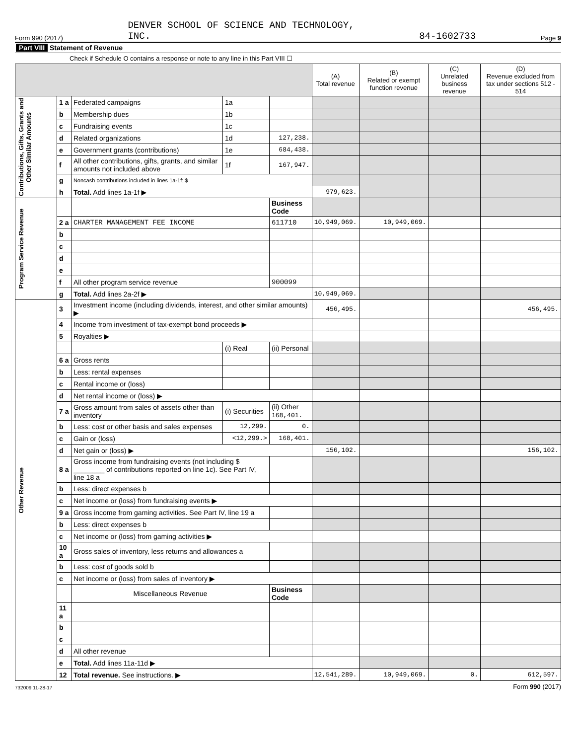Form 990 (2017) DENVER SCHOOL OF SCIENCE AND TECHNOLOGY,
INC. 84-1602733 Page 9
Part VIII Statement of Revenue
Check if Schedule O contains a response or note to any line in this Part VIII ☐
| | | | | | (A) Total revenue | (B) Related or exempt function revenue | (C) Unrelated business revenue | (D) Revenue excluded from tax under sections 512 - 514 |
| --- | --- | --- | --- | --- | --- | --- | --- | --- |
| Contributions, Gifts, Grants and Other Similar Amounts | 1 a | Federated campaigns | 1a | | | | | |
| | b | Membership dues | 1b | | | | | |
| | c | Fundraising events | 1c | | | | | |
| | d | Related organizations | 1d | 127,238. | | | | |
| | e | Government grants (contributions) | 1e | 684,438. | | | | |
| | f | All other contributions, gifts, grants, and similar amounts not included above | 1f | 167,947. | | | | |
| | g | Noncash contributions included in lines 1a-1f: $ | | | | | | |
| | h | Total. Add lines 1a-1f ▶ | | | 979,623. | | | |
| Program Service Revenue | | | | Business Code | | | | |
| | 2 a | CHARTER MANAGEMENT FEE INCOME | | 611710 | 10,949,069. | 10,949,069. | | |
| | b | | | | | | | |
| | c | | | | | | | |
| | d | | | | | | | |
| | e | | | | | | | |
| | f | All other program service revenue | | 900099 | | | | |
| | g | Total. Add lines 2a-2f ▶ | | | 10,949,069. | | | |
| Other Revenue | 3 | Investment income (including dividends, interest, and other similar amounts) ▶ | | | 456,495. | | | 456,495. |
| | 4 | Income from investment of tax-exempt bond proceeds ▶ | | | | | | |
| | 5 | Royalties ▶ | | | | | | |
| | | | (i) Real | (ii) Personal | | | | |
| | 6 a | Gross rents | | | | | | |
| | b | Less: rental expenses | | | | | | |
| | c | Rental income or (loss) | | | | | | |
| | d | Net rental income or (loss) ▶ | | | | | | |
| | 7 a | Gross amount from sales of assets other than inventory | (i) Securities | (ii) Other 168,401. | | | | |
| | b | Less: cost or other basis and sales expenses | 12,299. | 0. | | | | |
| | c | Gain or (loss) | <12,299.> | 168,401. | | | | |
| | d | Net gain or (loss) ▶ | | | 156,102. | | | 156,102. |
| | 8 a | Gross income from fundraising events (not including $ ________ of contributions reported on line 1c). See Part IV, line 18 a | | | | | | |
| | b | Less: direct expenses b | | | | | | |
| | c | Net income or (loss) from fundraising events ▶ | | | | | | |
| | 9 a | Gross income from gaming activities. See Part IV, line 19 a | | | | | | |
| | b | Less: direct expenses b | | | | | | |
| | c | Net income or (loss) from gaming activities ▶ | | | | | | |
| | 10 a | Gross sales of inventory, less returns and allowances a | | | | | | |
| | b | Less: cost of goods sold b | | | | | | |
| | c | Net income or (loss) from sales of inventory ▶ | | | | | | |
| | | Miscellaneous Revenue | | Business Code | | | | |
| | 11 a | | | | | | | |
| | b | | | | | | | |
| | c | | | | | | | |
| | d | All other revenue | | | | | | |
| | e | Total. Add lines 11a-11d ▶ | | | | | | |
| | 12 | Total revenue. See instructions. ▶ | | | 12,541,289. | 10,949,069. | 0. | 612,597. |
732009 11-28-17 Form 990 (2017)